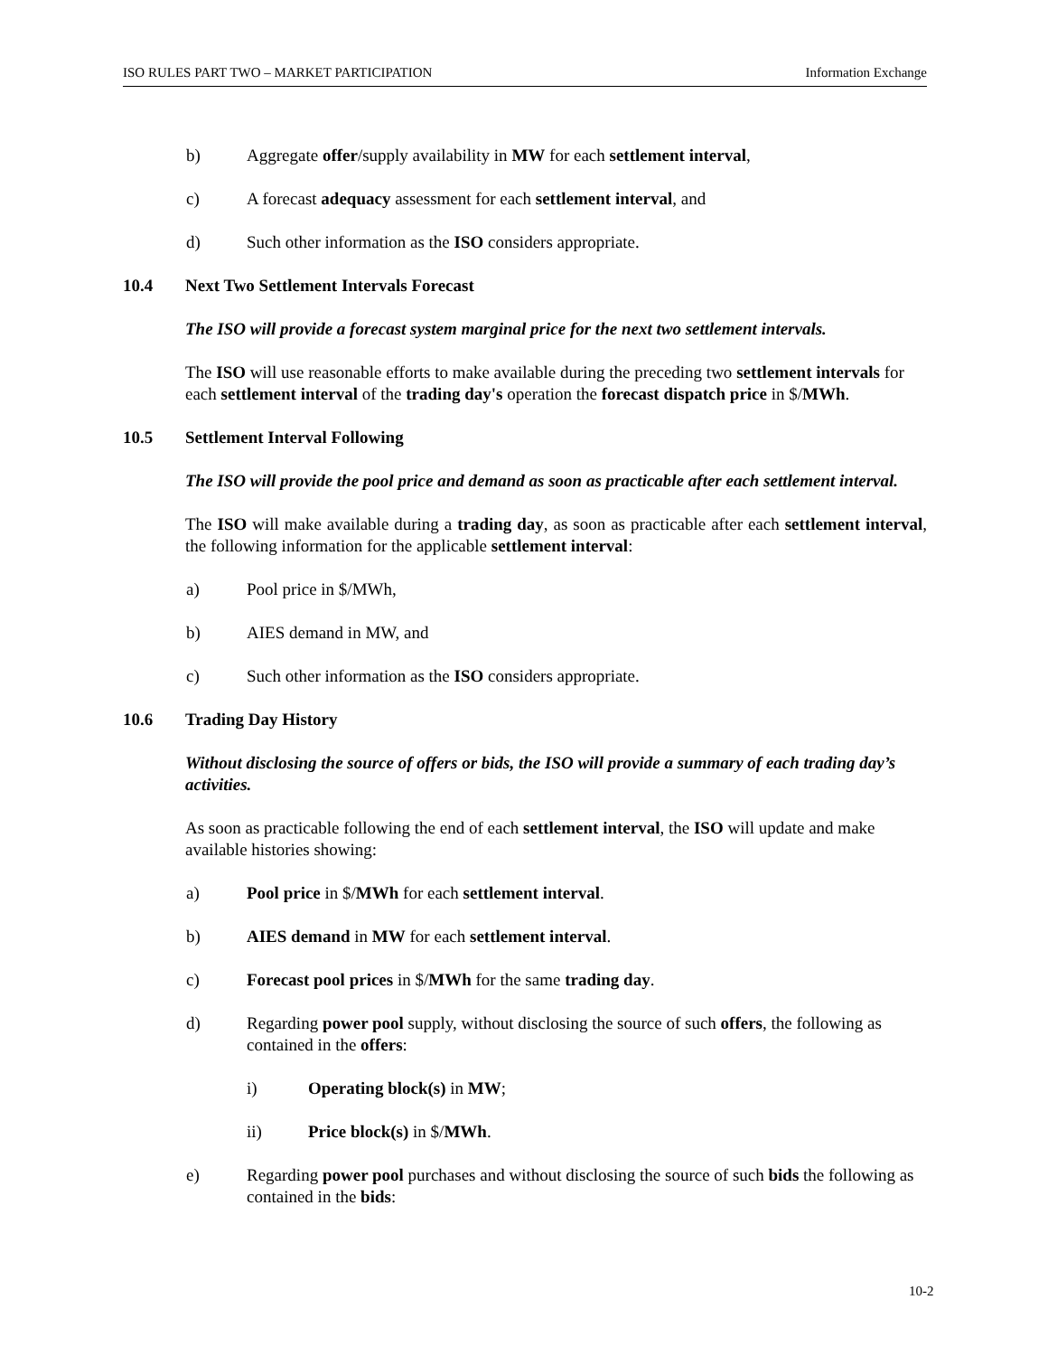ISO RULES PART TWO – MARKET PARTICIPATION Information Exchange
b) Aggregate offer/supply availability in MW for each settlement interval,
c) A forecast adequacy assessment for each settlement interval, and
d) Such other information as the ISO considers appropriate.
10.4 Next Two Settlement Intervals Forecast
The ISO will provide a forecast system marginal price for the next two settlement intervals.
The ISO will use reasonable efforts to make available during the preceding two settlement intervals for each settlement interval of the trading day's operation the forecast dispatch price in $/MWh.
10.5 Settlement Interval Following
The ISO will provide the pool price and demand as soon as practicable after each settlement interval.
The ISO will make available during a trading day, as soon as practicable after each settlement interval, the following information for the applicable settlement interval:
a) Pool price in $/MWh,
b) AIES demand in MW, and
c) Such other information as the ISO considers appropriate.
10.6 Trading Day History
Without disclosing the source of offers or bids, the ISO will provide a summary of each trading day’s activities.
As soon as practicable following the end of each settlement interval, the ISO will update and make available histories showing:
a) Pool price in $/MWh for each settlement interval.
b) AIES demand in MW for each settlement interval.
c) Forecast pool prices in $/MWh for the same trading day.
d) Regarding power pool supply, without disclosing the source of such offers, the following as contained in the offers:
i) Operating block(s) in MW;
ii) Price block(s) in $/MWh.
e) Regarding power pool purchases and without disclosing the source of such bids the following as contained in the bids:
10-2